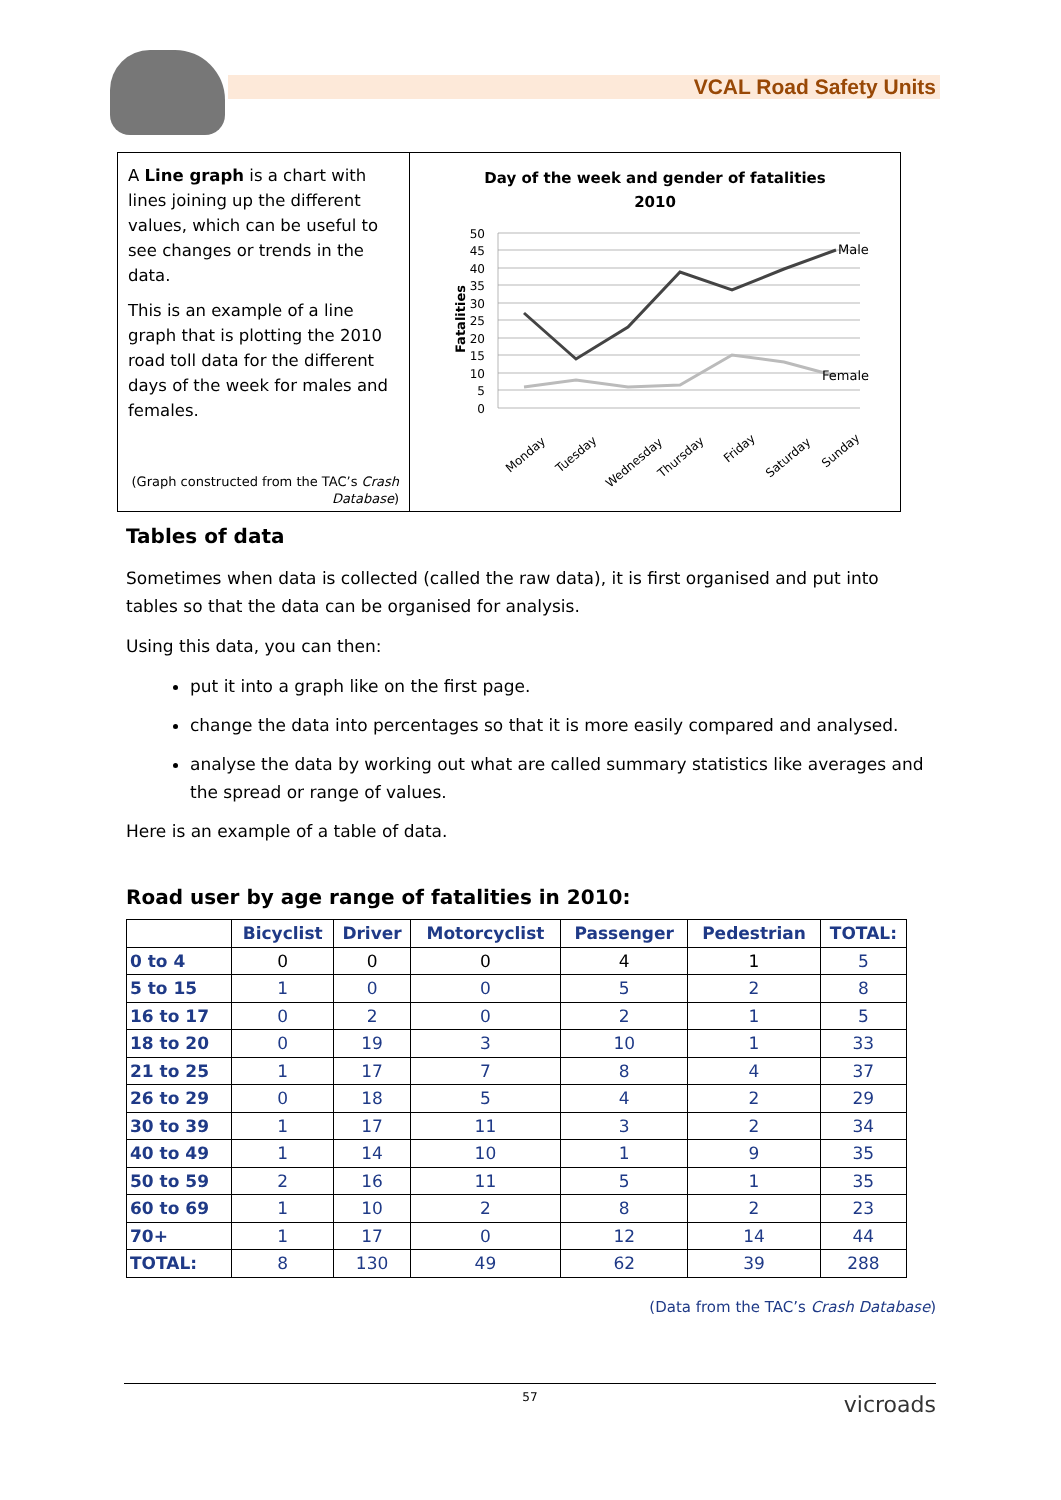VCAL Road Safety Units
A Line graph is a chart with lines joining up the different values, which can be useful to see changes or trends in the data.
This is an example of a line graph that is plotting the 2010 road toll data for the different days of the week for males and females.
(Graph constructed from the TAC’s Crash Database)
Day of the week and gender of fatalities
2010
Fatalities
50
45
40
35
30
25
20
15
10
5
0
Male
Female
Monday
Tuesday
Wednesday
Thursday
Friday
Saturday
Sunday
Tables of data
Sometimes when data is collected (called the raw data), it is first organised and put into tables so that the data can be organised for analysis.
Using this data, you can then:
put it into a graph like on the first page.
change the data into percentages so that it is more easily compared and analysed.
analyse the data by working out what are called summary statistics like averages and the spread or range of values.
Here is an example of a table of data.
Road user by age range of fatalities in 2010:
| | Bicyclist | Driver | Motorcyclist | Passenger | Pedestrian | TOTAL: |
| --- | --- | --- | --- | --- | --- | --- |
| 0 to 4 | 0 | 0 | 0 | 4 | 1 | 5 |
| 5 to 15 | 1 | 0 | 0 | 5 | 2 | 8 |
| 16 to 17 | 0 | 2 | 0 | 2 | 1 | 5 |
| 18 to 20 | 0 | 19 | 3 | 10 | 1 | 33 |
| 21 to 25 | 1 | 17 | 7 | 8 | 4 | 37 |
| 26 to 29 | 0 | 18 | 5 | 4 | 2 | 29 |
| 30 to 39 | 1 | 17 | 11 | 3 | 2 | 34 |
| 40 to 49 | 1 | 14 | 10 | 1 | 9 | 35 |
| 50 to 59 | 2 | 16 | 11 | 5 | 1 | 35 |
| 60 to 69 | 1 | 10 | 2 | 8 | 2 | 23 |
| 70+ | 1 | 17 | 0 | 12 | 14 | 44 |
| TOTAL: | 8 | 130 | 49 | 62 | 39 | 288 |
(Data from the TAC’s Crash Database)
57 vicroads